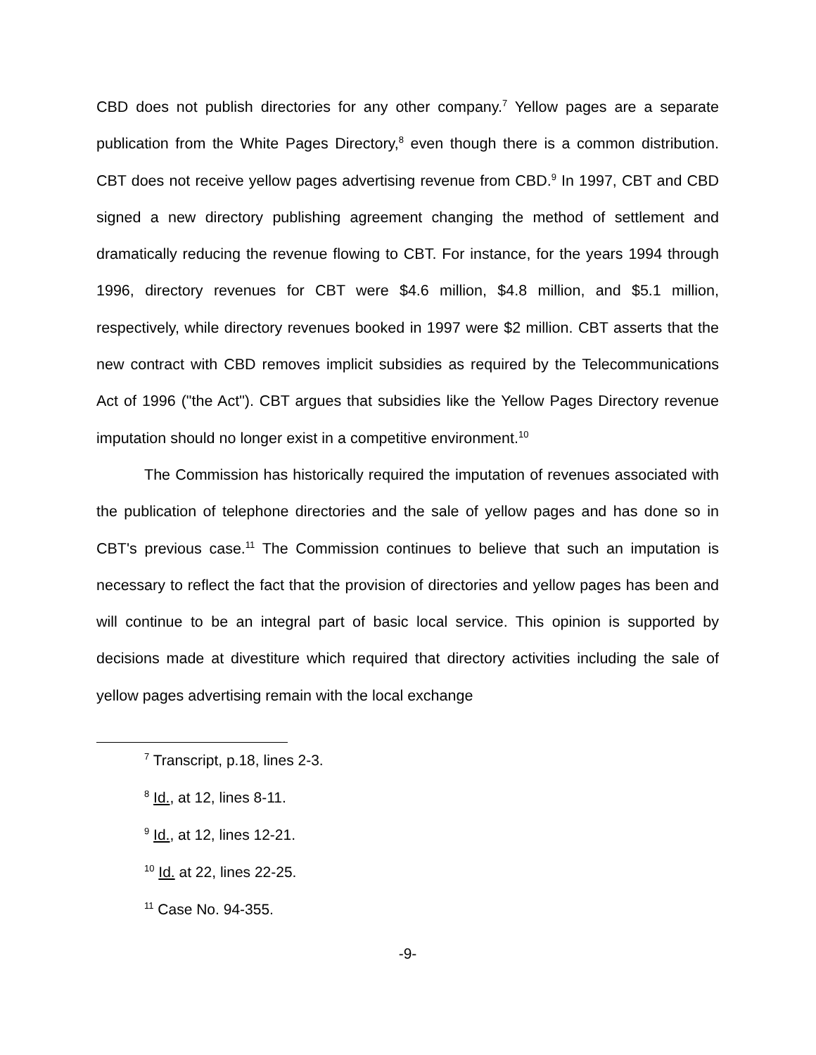CBD does not publish directories for any other company.<sup>7</sup> Yellow pages are a separate publication from the White Pages Directory,<sup>8</sup> even though there is a common distribution. CBT does not receive yellow pages advertising revenue from CBD.<sup>9</sup> In 1997, CBT and CBD signed a new directory publishing agreement changing the method of settlement and dramatically reducing the revenue flowing to CBT. For instance, for the years 1994 through 1996, directory revenues for CBT were $4.6 million, $4.8 million, and $5.1 million, respectively, while directory revenues booked in 1997 were $2 million. CBT asserts that the new contract with CBD removes implicit subsidies as required by the Telecommunications Act of 1996 ("the Act"). CBT argues that subsidies like the Yellow Pages Directory revenue imputation should no longer exist in a competitive environment.<sup>10</sup>
The Commission has historically required the imputation of revenues associated with the publication of telephone directories and the sale of yellow pages and has done so in CBT's previous case.<sup>11</sup> The Commission continues to believe that such an imputation is necessary to reflect the fact that the provision of directories and yellow pages has been and will continue to be an integral part of basic local service. This opinion is supported by decisions made at divestiture which required that directory activities including the sale of yellow pages advertising remain with the local exchange
<sup>7</sup> Transcript, p.18, lines 2-3.
<sup>8</sup> Id., at 12, lines 8-11.
<sup>9</sup> Id., at 12, lines 12-21.
<sup>10</sup> Id. at 22, lines 22-25.
<sup>11</sup> Case No. 94-355.
-9-